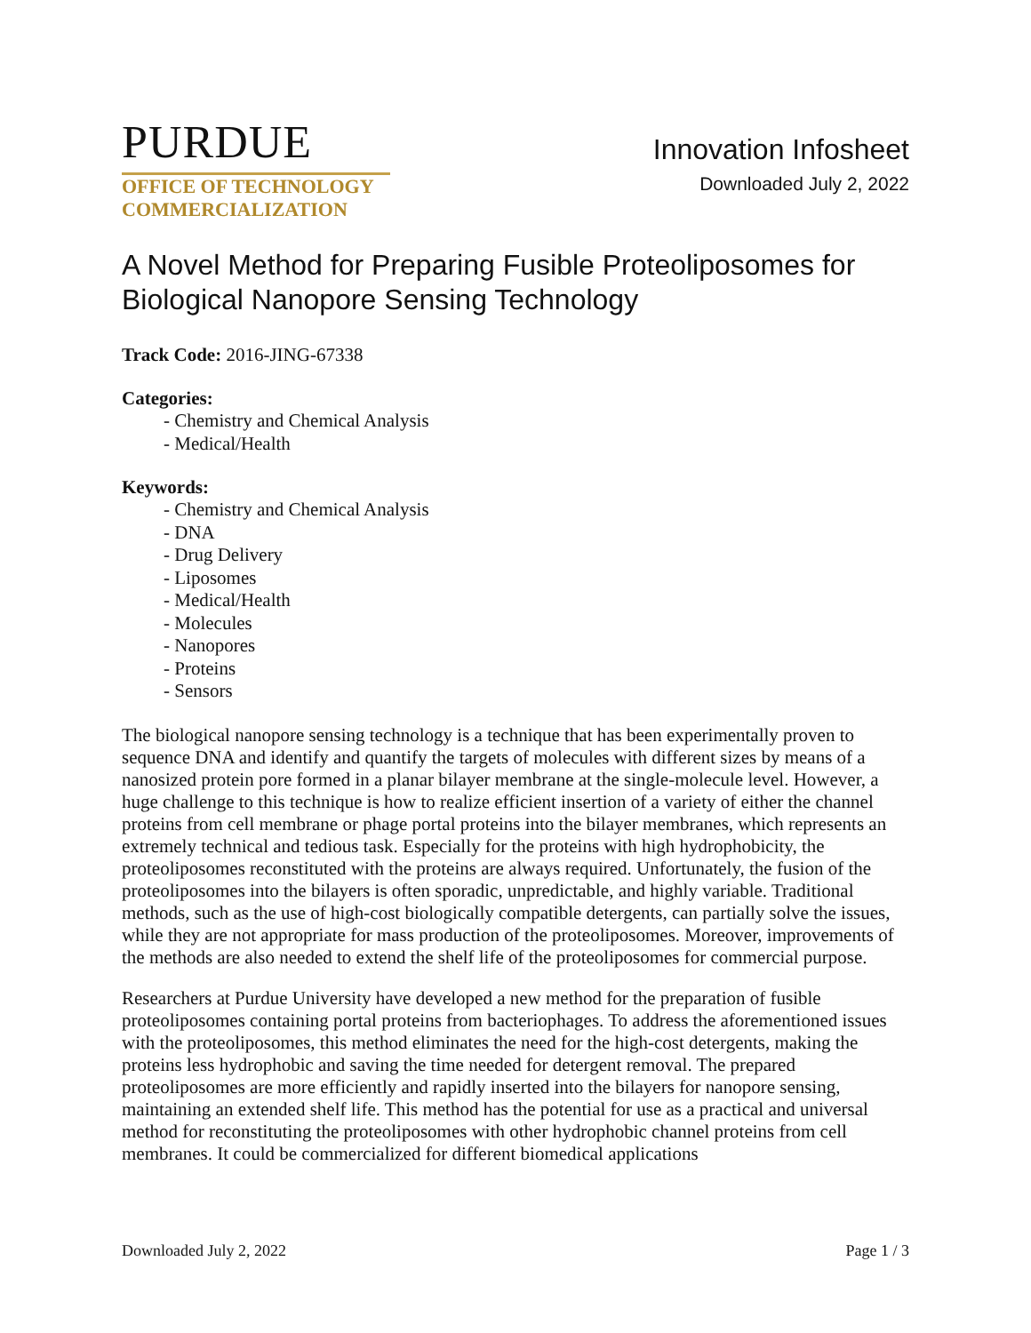PURDUE
OFFICE OF TECHNOLOGY
COMMERCIALIZATION
Innovation Infosheet
Downloaded July 2, 2022
A Novel Method for Preparing Fusible Proteoliposomes for Biological Nanopore Sensing Technology
Track Code: 2016-JING-67338
Categories:
- Chemistry and Chemical Analysis
- Medical/Health
Keywords:
- Chemistry and Chemical Analysis
- DNA
- Drug Delivery
- Liposomes
- Medical/Health
- Molecules
- Nanopores
- Proteins
- Sensors
The biological nanopore sensing technology is a technique that has been experimentally proven to sequence DNA and identify and quantify the targets of molecules with different sizes by means of a nanosized protein pore formed in a planar bilayer membrane at the single-molecule level. However, a huge challenge to this technique is how to realize efficient insertion of a variety of either the channel proteins from cell membrane or phage portal proteins into the bilayer membranes, which represents an extremely technical and tedious task. Especially for the proteins with high hydrophobicity, the proteoliposomes reconstituted with the proteins are always required. Unfortunately, the fusion of the proteoliposomes into the bilayers is often sporadic, unpredictable, and highly variable. Traditional methods, such as the use of high-cost biologically compatible detergents, can partially solve the issues, while they are not appropriate for mass production of the proteoliposomes. Moreover, improvements of the methods are also needed to extend the shelf life of the proteoliposomes for commercial purpose.
Researchers at Purdue University have developed a new method for the preparation of fusible proteoliposomes containing portal proteins from bacteriophages. To address the aforementioned issues with the proteoliposomes, this method eliminates the need for the high-cost detergents, making the proteins less hydrophobic and saving the time needed for detergent removal. The prepared proteoliposomes are more efficiently and rapidly inserted into the bilayers for nanopore sensing, maintaining an extended shelf life. This method has the potential for use as a practical and universal method for reconstituting the proteoliposomes with other hydrophobic channel proteins from cell membranes. It could be commercialized for different biomedical applications
Downloaded July 2, 2022 Page 1 / 3